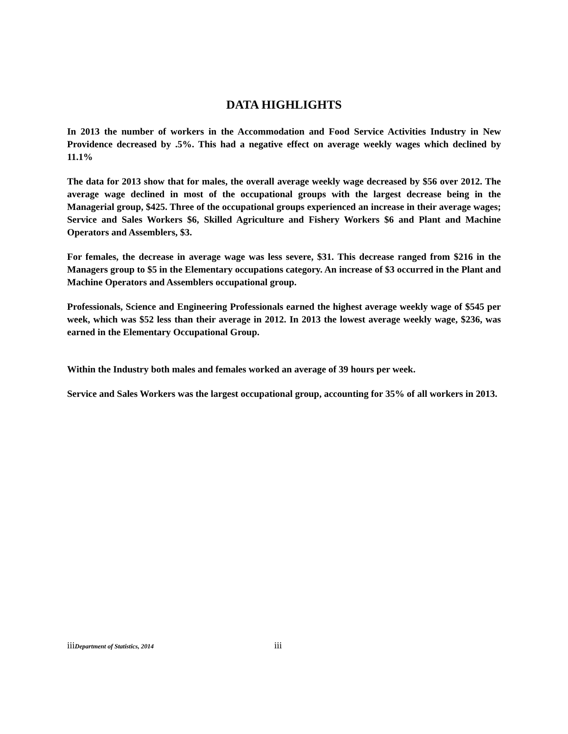DATA HIGHLIGHTS
In 2013 the number of workers in the Accommodation and Food Service Activities Industry in New Providence decreased by .5%. This had a negative effect on average weekly wages which declined by 11.1%
The data for 2013 show that for males, the overall average weekly wage decreased by $56 over 2012. The average wage declined in most of the occupational groups with the largest decrease being in the Managerial group, $425. Three of the occupational groups experienced an increase in their average wages; Service and Sales Workers $6, Skilled Agriculture and Fishery Workers $6 and Plant and Machine Operators and Assemblers, $3.
For females, the decrease in average wage was less severe, $31. This decrease ranged from $216 in the Managers group to $5 in the Elementary occupations category. An increase of $3 occurred in the Plant and Machine Operators and Assemblers occupational group.
Professionals, Science and Engineering Professionals earned the highest average weekly wage of $545 per week, which was $52 less than their average in 2012. In 2013 the lowest average weekly wage, $236, was earned in the Elementary Occupational Group.
Within the Industry both males and females worked an average of 39 hours per week.
Service and Sales Workers was the largest occupational group, accounting for 35% of all workers in 2013.
iiiDepartment of Statistics, 2014
iii